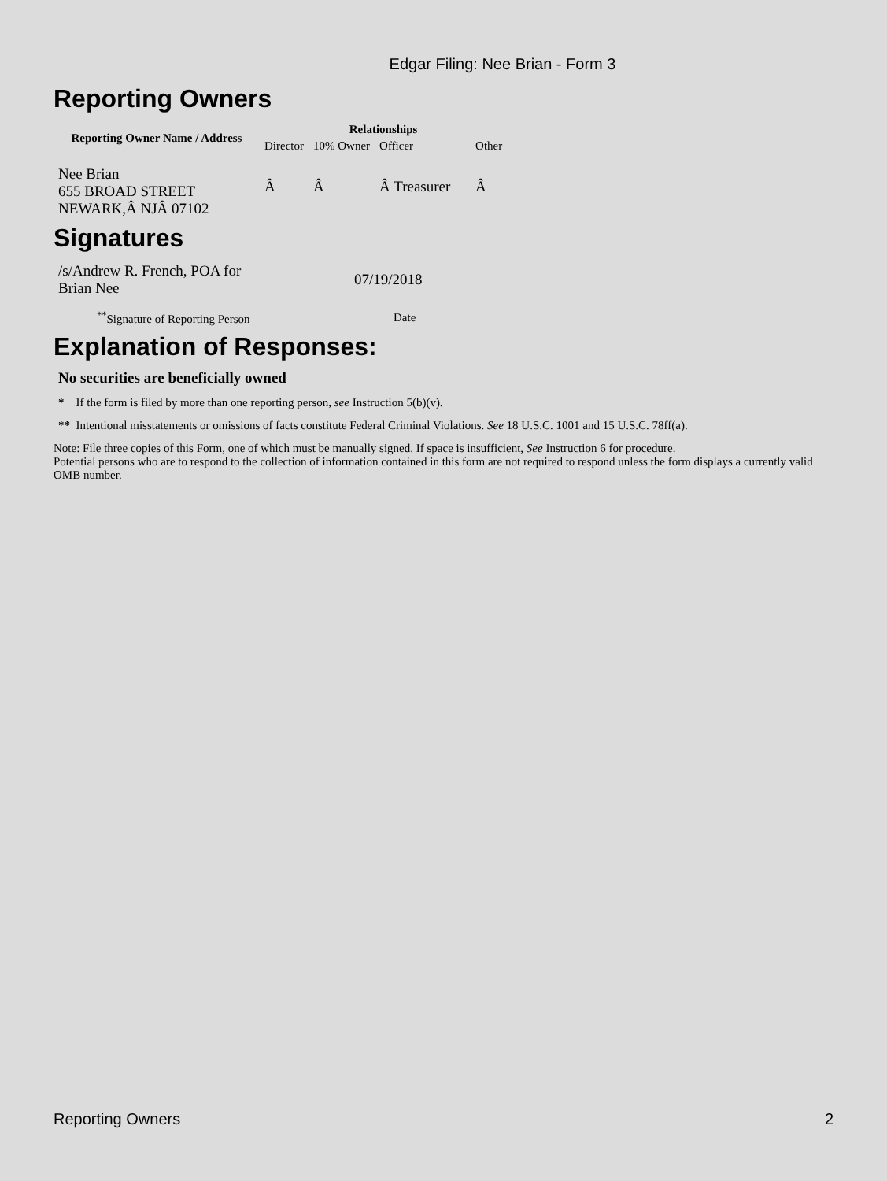Edgar Filing: Nee Brian - Form 3
Reporting Owners
| Reporting Owner Name / Address | Relationships | | | |
| --- | --- | --- | --- | --- |
| | Director | 10% Owner | Officer | Other |
| Nee Brian 655 BROAD STREET NEWARK,Â NJÂ 07102 | Â | Â | Â Treasurer | Â |
Signatures
| /s/Andrew R. French, POA for Brian Nee | 07/19/2018 |
| <sup>**</sup> Signature of Reporting Person | Date |
Explanation of Responses:
No securities are beneficially owned
* If the form is filed by more than one reporting person, see Instruction 5(b)(v).
** Intentional misstatements or omissions of facts constitute Federal Criminal Violations. See 18 U.S.C. 1001 and 15 U.S.C. 78ff(a).
Note: File three copies of this Form, one of which must be manually signed. If space is insufficient, See Instruction 6 for procedure.
Potential persons who are to respond to the collection of information contained in this form are not required to respond unless the form displays a currently valid OMB number.
Reporting Owners 2